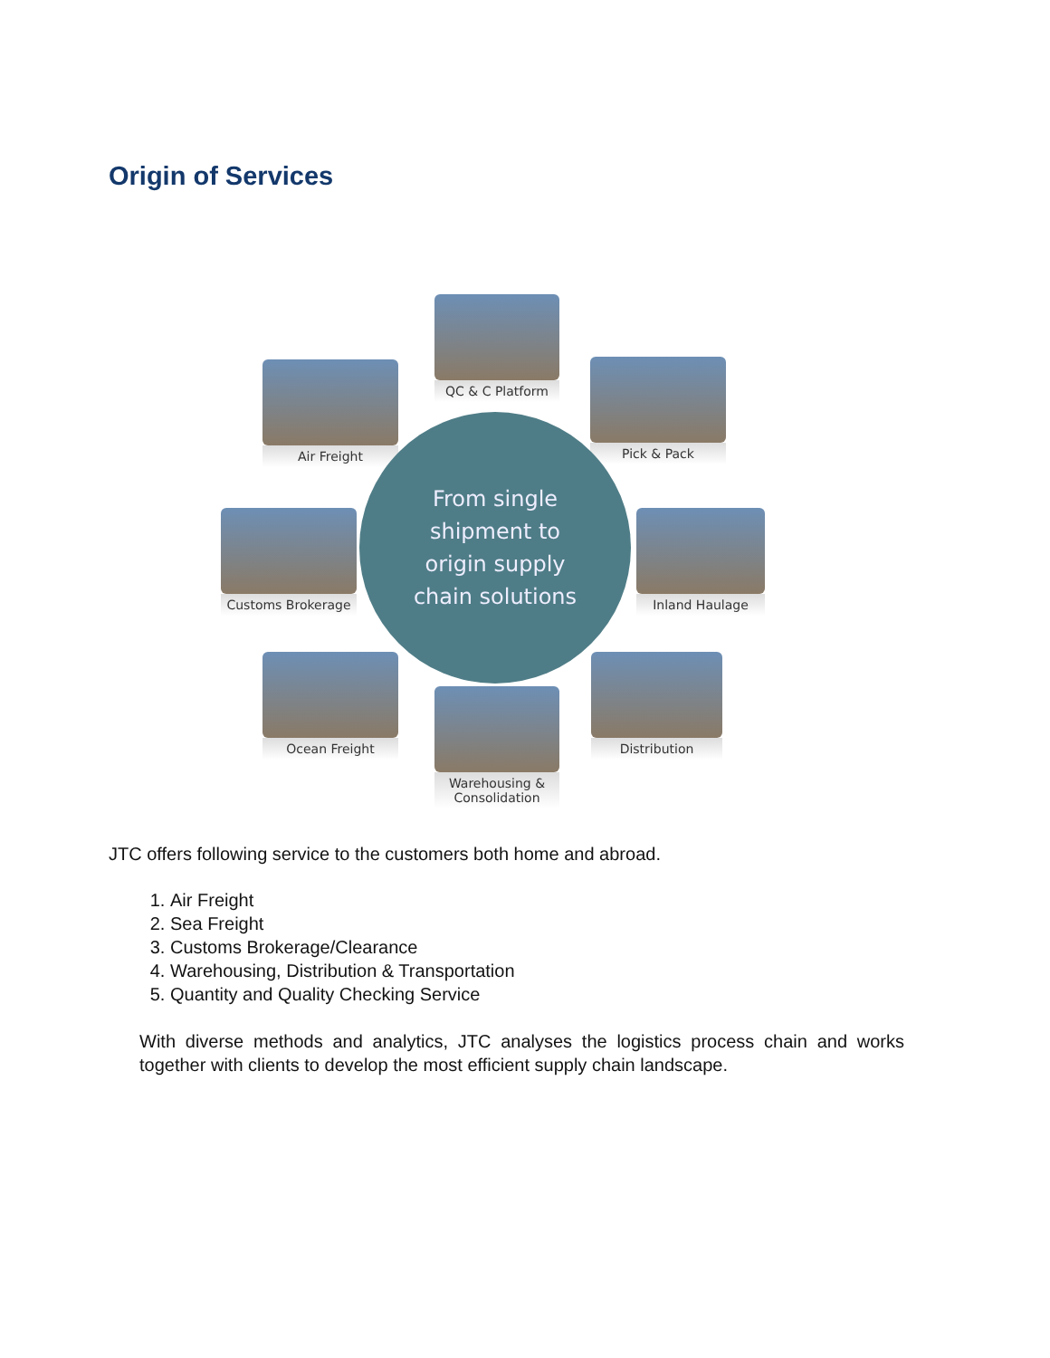Origin of Services
QC & C Platform
Air Freight Pick & Pack
Customs Brokerage Inland Haulage
Ocean Freight
Warehousing &
Consolidation
Distribution
From single
shipment to
origin supply
chain solutions
JTC offers following service to the customers both home and abroad.
1. Air Freight
2. Sea Freight
3. Customs Brokerage/Clearance
4. Warehousing, Distribution & Transportation
5. Quantity and Quality Checking Service
With diverse methods and analytics, JTC analyses the logistics process chain and works together with clients to develop the most efficient supply chain landscape.